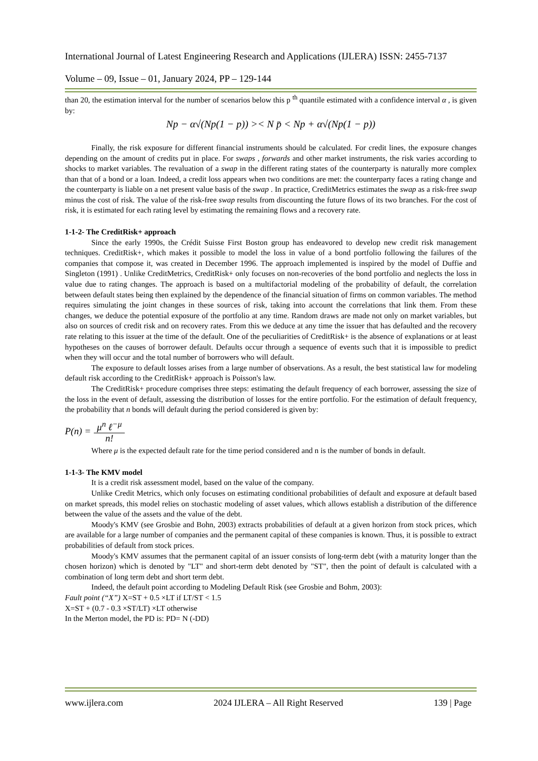International Journal of Latest Engineering Research and Applications (IJLERA) ISSN: 2455-7137
Volume – 09, Issue – 01, January 2024, PP – 129-144
than 20, the estimation interval for the number of scenarios below this p <sup>th</sup> quantile estimated with a confidence interval α , is given by:
Np − α√(Np(1 − p)) >< N p̄ < Np + α√(Np(1 − p))
Finally, the risk exposure for different financial instruments should be calculated. For credit lines, the exposure changes depending on the amount of credits put in place. For swaps , forwards and other market instruments, the risk varies according to shocks to market variables. The revaluation of a swap in the different rating states of the counterparty is naturally more complex than that of a bond or a loan. Indeed, a credit loss appears when two conditions are met: the counterparty faces a rating change and the counterparty is liable on a net present value basis of the swap . In practice, CreditMetrics estimates the swap as a risk-free swap minus the cost of risk. The value of the risk-free swap results from discounting the future flows of its two branches. For the cost of risk, it is estimated for each rating level by estimating the remaining flows and a recovery rate.
1-1-2- The CreditRisk+ approach
Since the early 1990s, the Crédit Suisse First Boston group has endeavored to develop new credit risk management techniques. CreditRisk+, which makes it possible to model the loss in value of a bond portfolio following the failures of the companies that compose it, was created in December 1996. The approach implemented is inspired by the model of Duffie and Singleton (1991) . Unlike CreditMetrics, CreditRisk+ only focuses on non-recoveries of the bond portfolio and neglects the loss in value due to rating changes. The approach is based on a multifactorial modeling of the probability of default, the correlation between default states being then explained by the dependence of the financial situation of firms on common variables. The method requires simulating the joint changes in these sources of risk, taking into account the correlations that link them. From these changes, we deduce the potential exposure of the portfolio at any time. Random draws are made not only on market variables, but also on sources of credit risk and on recovery rates. From this we deduce at any time the issuer that has defaulted and the recovery rate relating to this issuer at the time of the default. One of the peculiarities of CreditRisk+ is the absence of explanations or at least hypotheses on the causes of borrower default. Defaults occur through a sequence of events such that it is impossible to predict when they will occur and the total number of borrowers who will default.
The exposure to default losses arises from a large number of observations. As a result, the best statistical law for modeling default risk according to the CreditRisk+ approach is Poisson's law.
The CreditRisk+ procedure comprises three steps: estimating the default frequency of each borrower, assessing the size of the loss in the event of default, assessing the distribution of losses for the entire portfolio. For the estimation of default frequency, the probability that n bonds will default during the period considered is given by:
P(n) = μ<sup>n</sup> ℓ<sup>−μ</sup> n!
Where μ is the expected default rate for the time period considered and n is the number of bonds in default.
1-1-3- The KMV model
It is a credit risk assessment model, based on the value of the company.
Unlike Credit Metrics, which only focuses on estimating conditional probabilities of default and exposure at default based on market spreads, this model relies on stochastic modeling of asset values, which allows establish a distribution of the difference between the value of the assets and the value of the debt.
Moody's KMV (see Grosbie and Bohn, 2003) extracts probabilities of default at a given horizon from stock prices, which are available for a large number of companies and the permanent capital of these companies is known. Thus, it is possible to extract probabilities of default from stock prices.
Moody's KMV assumes that the permanent capital of an issuer consists of long-term debt (with a maturity longer than the chosen horizon) which is denoted by "LT" and short-term debt denoted by "ST", then the point of default is calculated with a combination of long term debt and short term debt.
Indeed, the default point according to Modeling Default Risk (see Grosbie and Bohm, 2003):
Fault point (“X”) X=ST + 0.5 ×LT if LT/ST < 1.5
X=ST + (0.7 - 0.3 ×ST/LT) ×LT otherwise
In the Merton model, the PD is: PD= N (-DD)
www.ijlera.com 2024 IJLERA – All Right Reserved 139 | Page